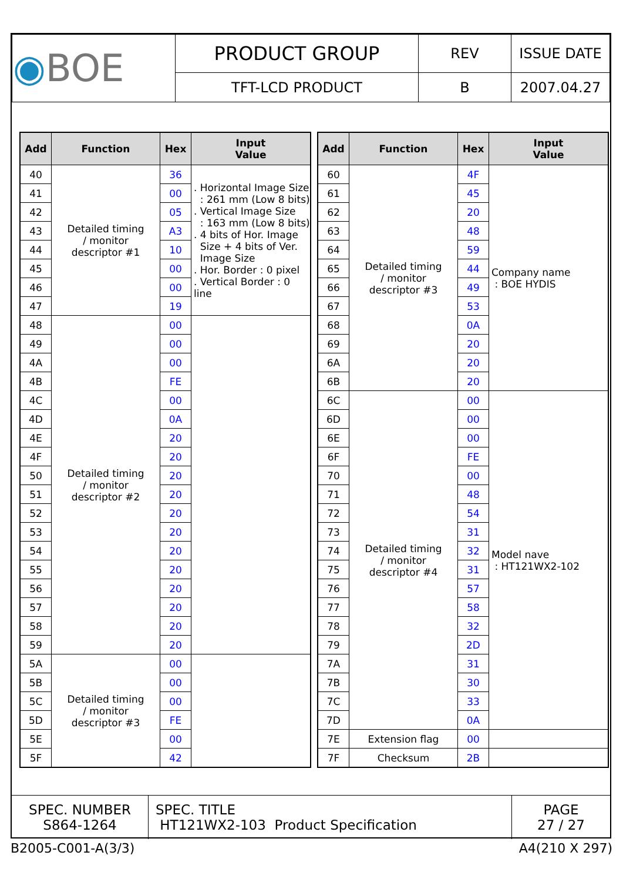| ◉ BOE | PRODUCT GROUP | REV | ISSUE DATE |
| | TFT-LCD PRODUCT | B | 2007.04.27 |
| Add | Function | Hex | Input Value |
| --- | --- | --- | --- |
| 40 | Detailed timing / monitor descriptor #1 | 36 | . Horizontal Image Size : 261 mm (Low 8 bits) . Vertical Image Size : 163 mm (Low 8 bits) . 4 bits of Hor. Image Size + 4 bits of Ver. Image Size . Hor. Border : 0 pixel . Vertical Border : 0 line |
| 41 | | 00 | |
| 42 | | 05 | |
| 43 | | A3 | |
| 44 | | 10 | |
| 45 | | 00 | |
| 46 | | 00 | |
| 47 | | 19 | |
| 48 | Detailed timing / monitor descriptor #2 | 00 | |
| 49 | | 00 | |
| 4A | | 00 | |
| 4B | | FE | |
| 4C | | 00 | |
| 4D | | 0A | |
| 4E | | 20 | |
| 4F | | 20 | |
| 50 | | 20 | |
| 51 | | 20 | |
| 52 | | 20 | |
| 53 | | 20 | |
| 54 | | 20 | |
| 55 | | 20 | |
| 56 | | 20 | |
| 57 | | 20 | |
| 58 | | 20 | |
| 59 | | 20 | |
| 5A | Detailed timing / monitor descriptor #3 | 00 | |
| 5B | | 00 | |
| 5C | | 00 | |
| 5D | | FE | |
| 5E | | 00 | |
| 5F | | 42 | |
| Add | Function | Hex | Input Value |
| --- | --- | --- | --- |
| 60 | Detailed timing / monitor descriptor #3 | 4F | Company name : BOE HYDIS |
| 61 | | 45 | |
| 62 | | 20 | |
| 63 | | 48 | |
| 64 | | 59 | |
| 65 | | 44 | |
| 66 | | 49 | |
| 67 | | 53 | |
| 68 | | 0A | |
| 69 | | 20 | |
| 6A | | 20 | |
| 6B | | 20 | |
| 6C | Detailed timing / monitor descriptor #4 | 00 | Model nave : HT121WX2-102 |
| 6D | | 00 | |
| 6E | | 00 | |
| 6F | | FE | |
| 70 | | 00 | |
| 71 | | 48 | |
| 72 | | 54 | |
| 73 | | 31 | |
| 74 | | 32 | |
| 75 | | 31 | |
| 76 | | 57 | |
| 77 | | 58 | |
| 78 | | 32 | |
| 79 | | 2D | |
| 7A | | 31 | |
| 7B | | 30 | |
| 7C | | 33 | |
| 7D | | 0A | |
| 7E | Extension flag | 00 | |
| 7F | Checksum | 2B | |
| SPEC. NUMBER S864-1264 | SPEC. TITLE HT121WX2-103 Product Specification | PAGE 27 / 27 |
B2005-C001-A(3/3) A4(210 X 297)